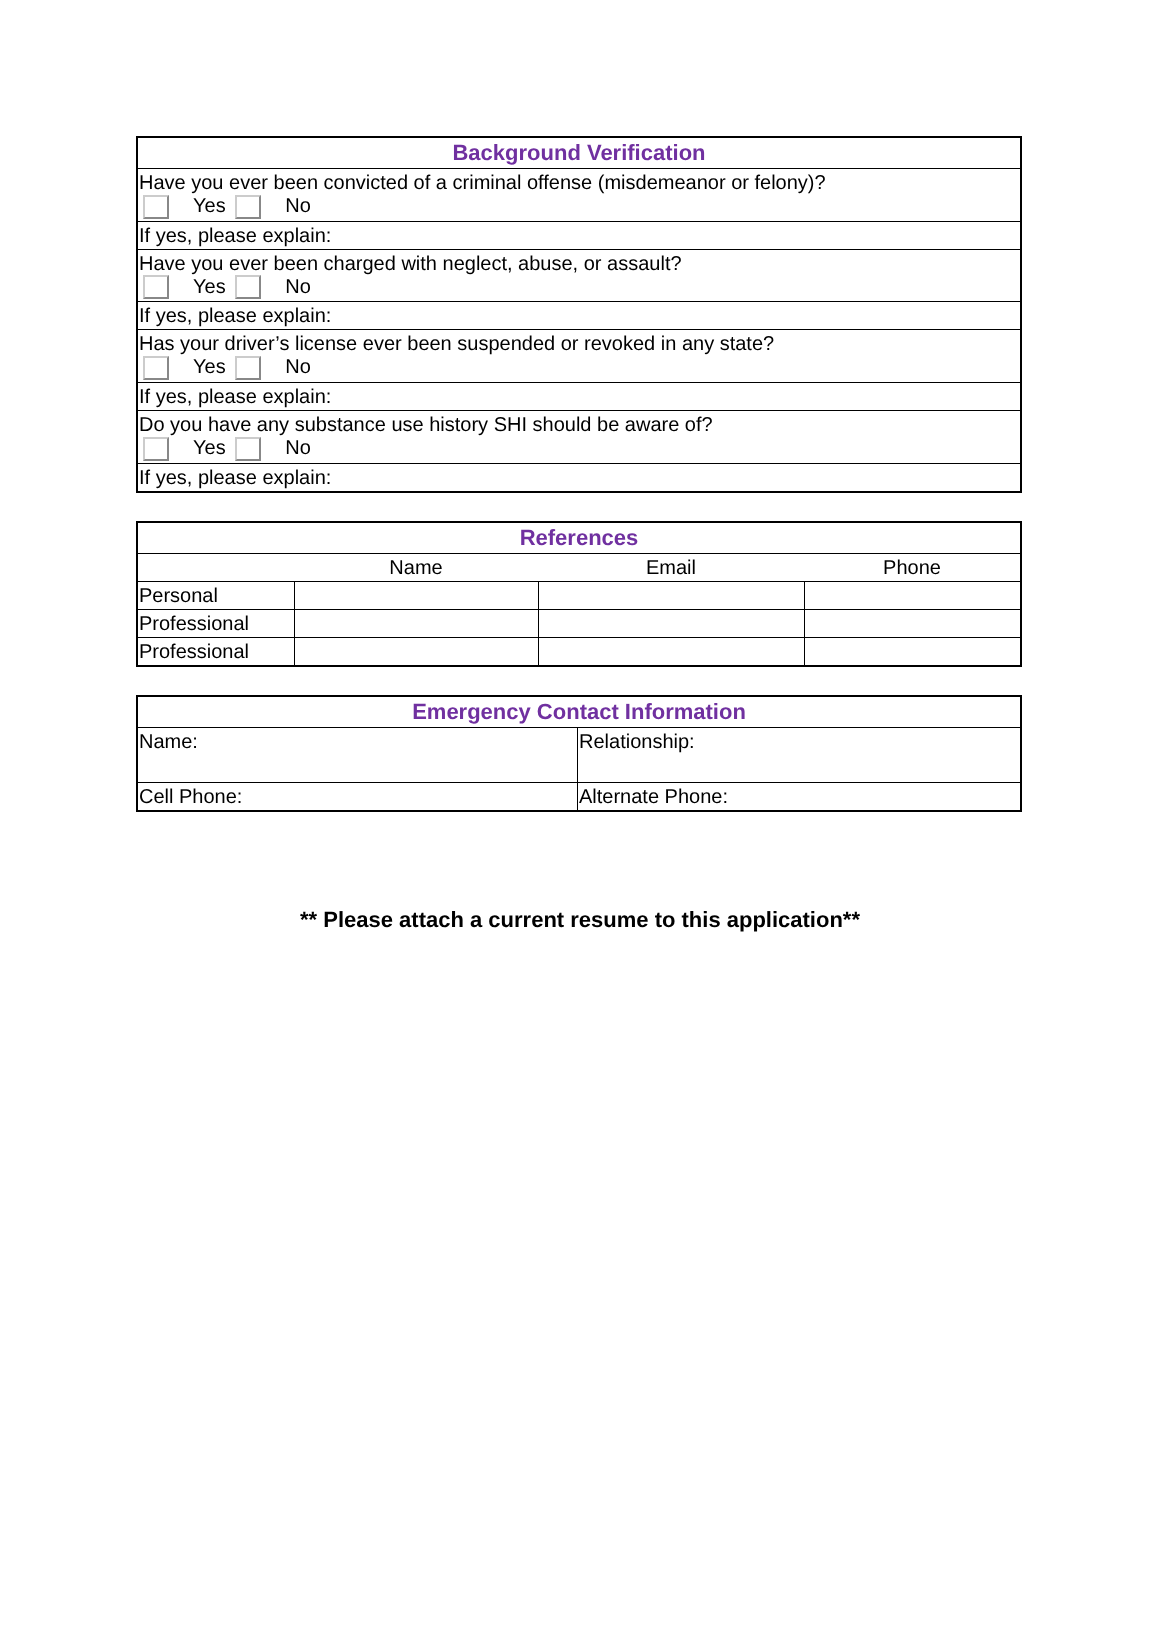| Background Verification |
| --- |
| Have you ever been convicted of a criminal offense (misdemeanor or felony)? Yes No |
| If yes, please explain: |
| Have you ever been charged with neglect, abuse, or assault? Yes No |
| If yes, please explain: |
| Has your driver’s license ever been suspended or revoked in any state? Yes No |
| If yes, please explain: |
| Do you have any substance use history SHI should be aware of? Yes No |
| If yes, please explain: |
| References | | | |
| --- | --- | --- | --- |
| | Name | Email | Phone |
| Personal | | | |
| Professional | | | |
| Professional | | | |
| Emergency Contact Information | |
| --- | --- |
| Name: | Relationship: |
| Cell Phone: | Alternate Phone: |
** Please attach a current resume to this application**